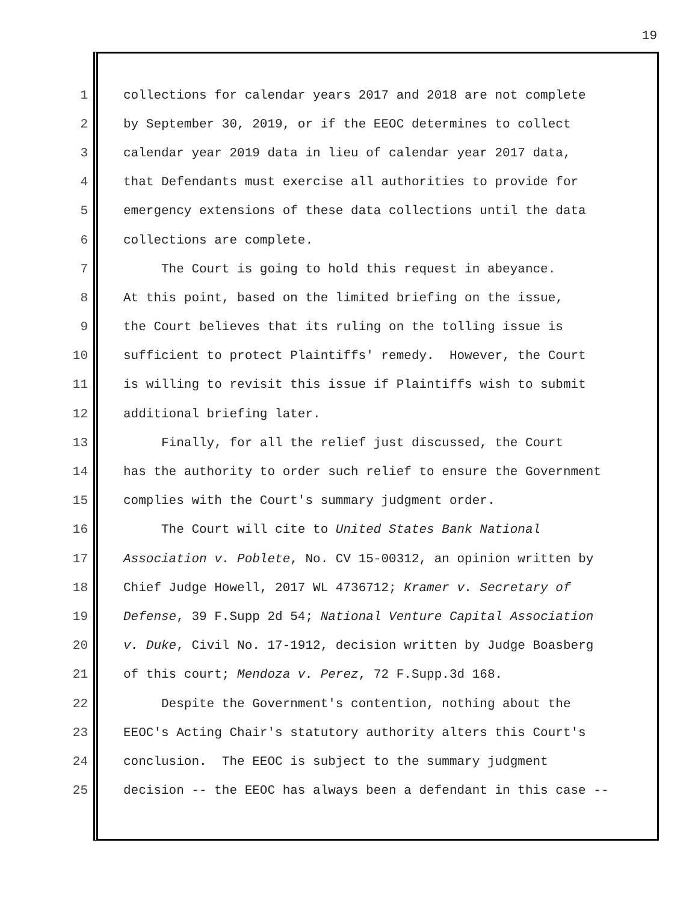19
1 collections for calendar years 2017 and 2018 are not complete
2 by September 30, 2019, or if the EEOC determines to collect
3 calendar year 2019 data in lieu of calendar year 2017 data,
4 that Defendants must exercise all authorities to provide for
5 emergency extensions of these data collections until the data
6 collections are complete.
7 The Court is going to hold this request in abeyance.
8 At this point, based on the limited briefing on the issue,
9 the Court believes that its ruling on the tolling issue is
10 sufficient to protect Plaintiffs' remedy. However, the Court
11 is willing to revisit this issue if Plaintiffs wish to submit
12 additional briefing later.
13 Finally, for all the relief just discussed, the Court
14 has the authority to order such relief to ensure the Government
15 complies with the Court's summary judgment order.
16 The Court will cite to United States Bank National
17 Association v. Poblete, No. CV 15-00312, an opinion written by
18 Chief Judge Howell, 2017 WL 4736712; Kramer v. Secretary of
19 Defense, 39 F.Supp 2d 54; National Venture Capital Association
20 v. Duke, Civil No. 17-1912, decision written by Judge Boasberg
21 of this court; Mendoza v. Perez, 72 F.Supp.3d 168.
22 Despite the Government's contention, nothing about the
23 EEOC's Acting Chair's statutory authority alters this Court's
24 conclusion. The EEOC is subject to the summary judgment
25 decision -- the EEOC has always been a defendant in this case --